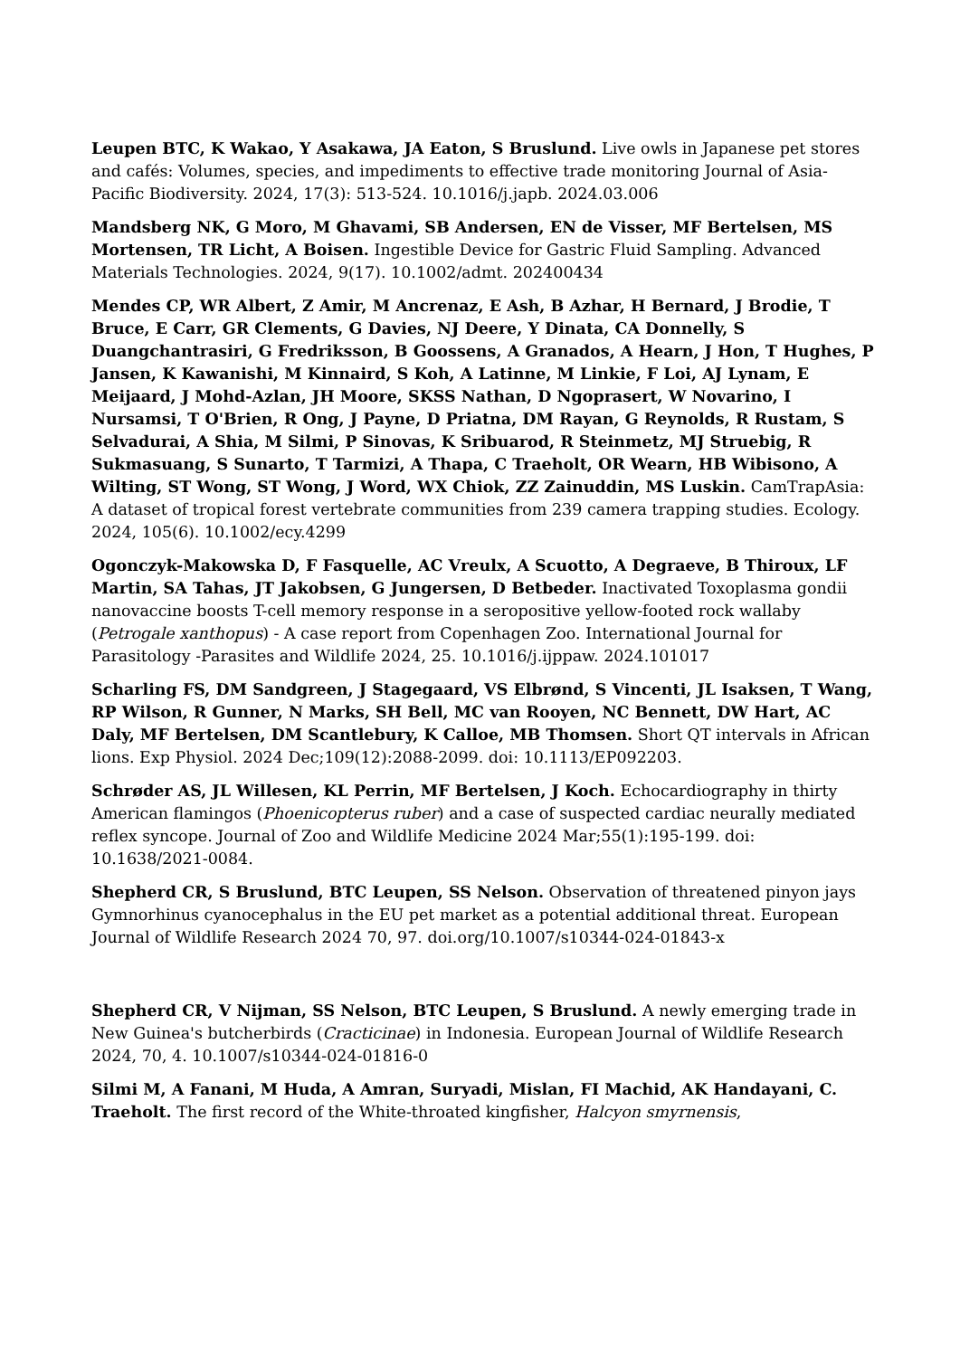Leupen BTC, K Wakao, Y Asakawa, JA Eaton, S Bruslund. Live owls in Japanese pet stores and cafés: Volumes, species, and impediments to effective trade monitoring Journal of Asia-Pacific Biodiversity. 2024, 17(3): 513-524. 10.1016/j.japb. 2024.03.006
Mandsberg NK, G Moro, M Ghavami, SB Andersen, EN de Visser, MF Bertelsen, MS Mortensen, TR Licht, A Boisen. Ingestible Device for Gastric Fluid Sampling. Advanced Materials Technologies. 2024, 9(17). 10.1002/admt. 202400434
Mendes CP, WR Albert, Z Amir, M Ancrenaz, E Ash, B Azhar, H Bernard, J Brodie, T Bruce, E Carr, GR Clements, G Davies, NJ Deere, Y Dinata, CA Donnelly, S Duangchantrasiri, G Fredriksson, B Goossens, A Granados, A Hearn, J Hon, T Hughes, P Jansen, K Kawanishi, M Kinnaird, S Koh, A Latinne, M Linkie, F Loi, AJ Lynam, E Meijaard, J Mohd-Azlan, JH Moore, SKSS Nathan, D Ngoprasert, W Novarino, I Nursamsi, T O'Brien, R Ong, J Payne, D Priatna, DM Rayan, G Reynolds, R Rustam, S Selvadurai, A Shia, M Silmi, P Sinovas, K Sribuarod, R Steinmetz, MJ Struebig, R Sukmasuang, S Sunarto, T Tarmizi, A Thapa, C Traeholt, OR Wearn, HB Wibisono, A Wilting, ST Wong, ST Wong, J Word, WX Chiok, ZZ Zainuddin, MS Luskin. CamTrapAsia: A dataset of tropical forest vertebrate communities from 239 camera trapping studies. Ecology. 2024, 105(6). 10.1002/ecy.4299
Ogonczyk-Makowska D, F Fasquelle, AC Vreulx, A Scuotto, A Degraeve, B Thiroux, LF Martin, SA Tahas, JT Jakobsen, G Jungersen, D Betbeder. Inactivated Toxoplasma gondii nanovaccine boosts T-cell memory response in a seropositive yellow-footed rock wallaby (Petrogale xanthopus) - A case report from Copenhagen Zoo. International Journal for Parasitology -Parasites and Wildlife 2024, 25. 10.1016/j.ijppaw. 2024.101017
Scharling FS, DM Sandgreen, J Stagegaard, VS Elbrønd, S Vincenti, JL Isaksen, T Wang, RP Wilson, R Gunner, N Marks, SH Bell, MC van Rooyen, NC Bennett, DW Hart, AC Daly, MF Bertelsen, DM Scantlebury, K Calloe, MB Thomsen. Short QT intervals in African lions. Exp Physiol. 2024 Dec;109(12):2088-2099. doi: 10.1113/EP092203.
Schrøder AS, JL Willesen, KL Perrin, MF Bertelsen, J Koch. Echocardiography in thirty American flamingos (Phoenicopterus ruber) and a case of suspected cardiac neurally mediated reflex syncope. Journal of Zoo and Wildlife Medicine 2024 Mar;55(1):195-199. doi: 10.1638/2021-0084.
Shepherd CR, S Bruslund, BTC Leupen, SS Nelson. Observation of threatened pinyon jays Gymnorhinus cyanocephalus in the EU pet market as a potential additional threat. European Journal of Wildlife Research 2024 70, 97. doi.org/10.1007/s10344-024-01843-x
Shepherd CR, V Nijman, SS Nelson, BTC Leupen, S Bruslund. A newly emerging trade in New Guinea's butcherbirds (Cracticinae) in Indonesia. European Journal of Wildlife Research 2024, 70, 4. 10.1007/s10344-024-01816-0
Silmi M, A Fanani, M Huda, A Amran, Suryadi, Mislan, FI Machid, AK Handayani, C. Traeholt. The first record of the White-throated kingfisher, Halcyon smyrnensis,